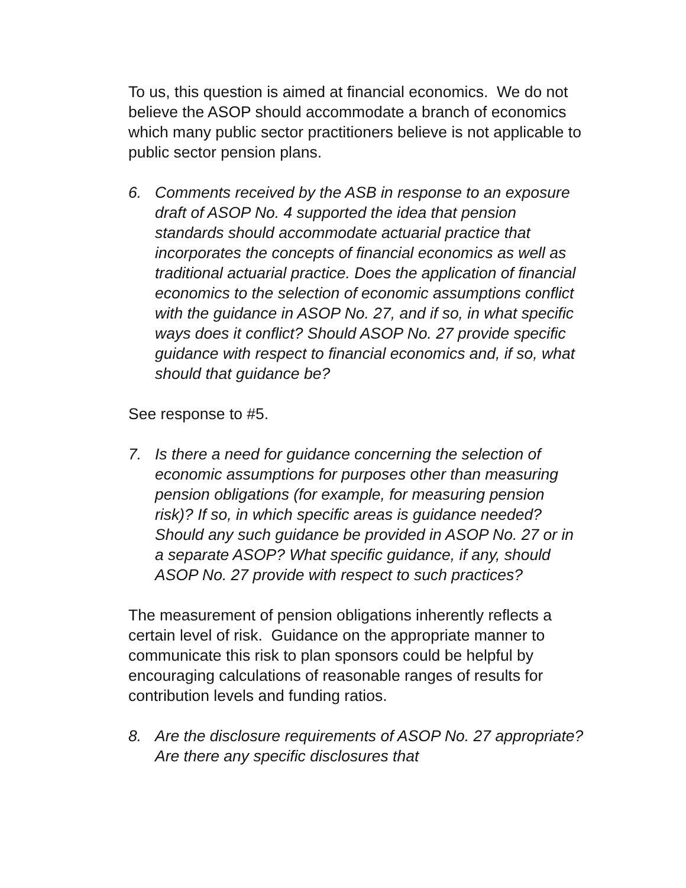To us, this question is aimed at financial economics. We do not believe the ASOP should accommodate a branch of economics which many public sector practitioners believe is not applicable to public sector pension plans.
6. Comments received by the ASB in response to an exposure draft of ASOP No. 4 supported the idea that pension standards should accommodate actuarial practice that incorporates the concepts of financial economics as well as traditional actuarial practice. Does the application of financial economics to the selection of economic assumptions conflict with the guidance in ASOP No. 27, and if so, in what specific ways does it conflict? Should ASOP No. 27 provide specific guidance with respect to financial economics and, if so, what should that guidance be?
See response to #5.
7. Is there a need for guidance concerning the selection of economic assumptions for purposes other than measuring pension obligations (for example, for measuring pension risk)? If so, in which specific areas is guidance needed? Should any such guidance be provided in ASOP No. 27 or in a separate ASOP? What specific guidance, if any, should ASOP No. 27 provide with respect to such practices?
The measurement of pension obligations inherently reflects a certain level of risk. Guidance on the appropriate manner to communicate this risk to plan sponsors could be helpful by encouraging calculations of reasonable ranges of results for contribution levels and funding ratios.
8. Are the disclosure requirements of ASOP No. 27 appropriate? Are there any specific disclosures that